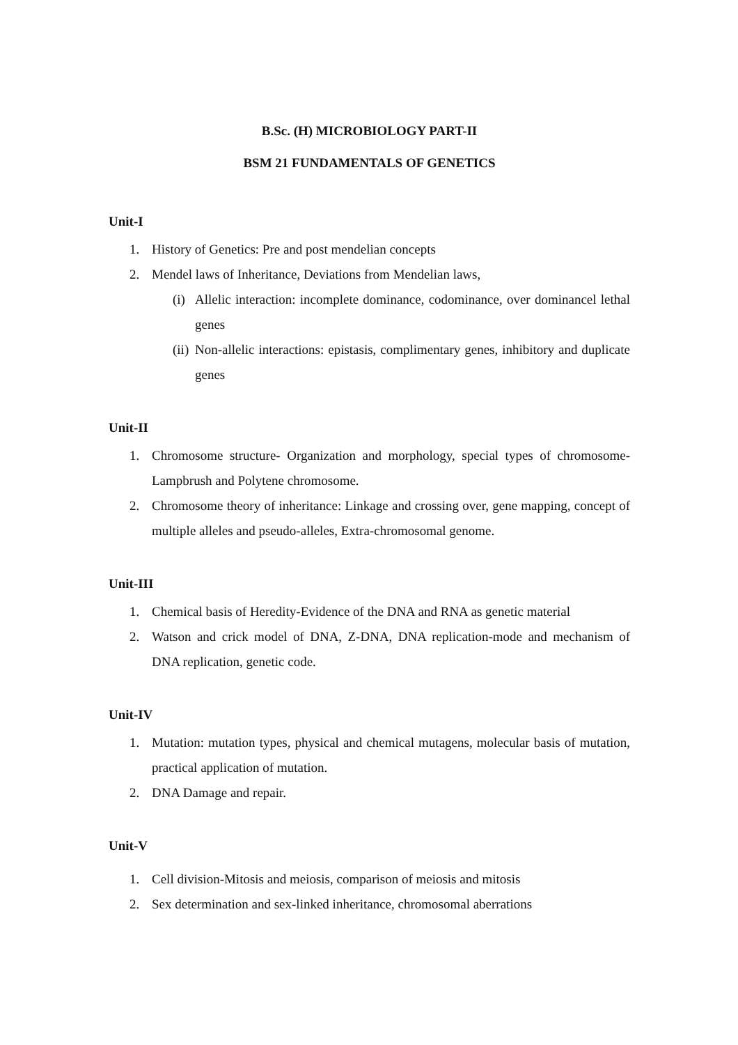B.Sc. (H) MICROBIOLOGY PART-II
BSM 21 FUNDAMENTALS OF GENETICS
Unit-I
1. History of Genetics: Pre and post mendelian concepts
2. Mendel laws of Inheritance, Deviations from Mendelian laws,
(i) Allelic interaction: incomplete dominance, codominance, over dominancel lethal genes
(ii) Non-allelic interactions: epistasis, complimentary genes, inhibitory and duplicate genes
Unit-II
1. Chromosome structure- Organization and morphology, special types of chromosome-Lampbrush and Polytene chromosome.
2. Chromosome theory of inheritance: Linkage and crossing over, gene mapping, concept of multiple alleles and pseudo-alleles, Extra-chromosomal genome.
Unit-III
1. Chemical basis of Heredity-Evidence of the DNA and RNA as genetic material
2. Watson and crick model of DNA, Z-DNA, DNA replication-mode and mechanism of DNA replication, genetic code.
Unit-IV
1. Mutation: mutation types, physical and chemical mutagens, molecular basis of mutation, practical application of mutation.
2. DNA Damage and repair.
Unit-V
1. Cell division-Mitosis and meiosis, comparison of meiosis and mitosis
2. Sex determination and sex-linked inheritance, chromosomal aberrations